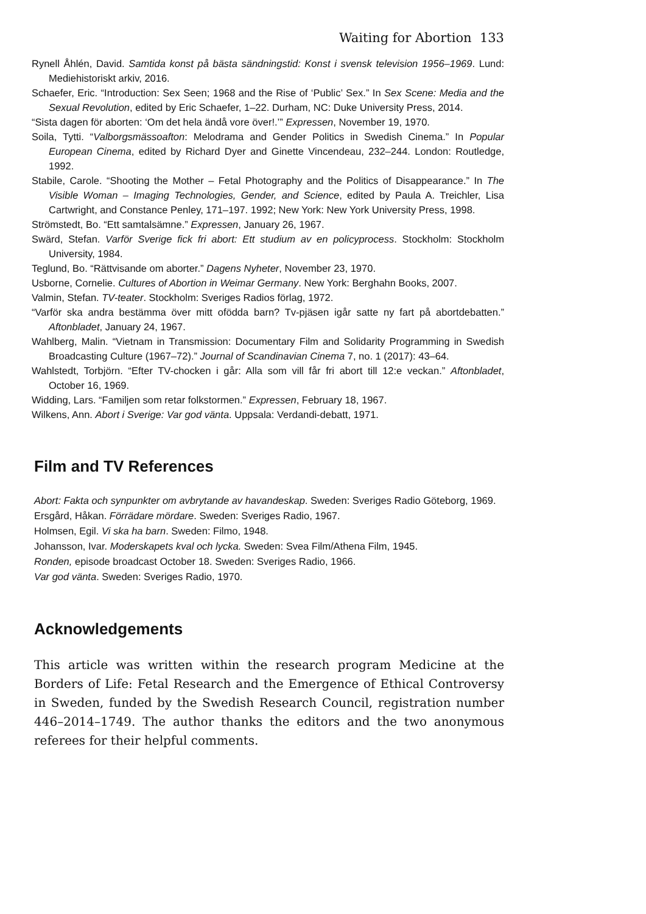Waiting for Abortion 133
Rynell Åhlén, David. Samtida konst på bästa sändningstid: Konst i svensk television 1956–1969. Lund: Mediehistoriskt arkiv, 2016.
Schaefer, Eric. “Introduction: Sex Seen; 1968 and the Rise of ‘Public’ Sex.” In Sex Scene: Media and the Sexual Revolution, edited by Eric Schaefer, 1–22. Durham, NC: Duke University Press, 2014.
“Sista dagen för aborten: ‘Om det hela ändå vore över!.’” Expressen, November 19, 1970.
Soila, Tytti. “Valborgsmässoafton: Melodrama and Gender Politics in Swedish Cinema.” In Popular European Cinema, edited by Richard Dyer and Ginette Vincendeau, 232–244. London: Routledge, 1992.
Stabile, Carole. “Shooting the Mother – Fetal Photography and the Politics of Disappearance.” In The Visible Woman – Imaging Technologies, Gender, and Science, edited by Paula A. Treichler, Lisa Cartwright, and Constance Penley, 171–197. 1992; New York: New York University Press, 1998.
Strömstedt, Bo. “Ett samtalsämne.” Expressen, January 26, 1967.
Swärd, Stefan. Varför Sverige fick fri abort: Ett studium av en policyprocess. Stockholm: Stockholm University, 1984.
Teglund, Bo. “Rättvisande om aborter.” Dagens Nyheter, November 23, 1970.
Usborne, Cornelie. Cultures of Abortion in Weimar Germany. New York: Berghahn Books, 2007.
Valmin, Stefan. TV-teater. Stockholm: Sveriges Radios förlag, 1972.
“Varför ska andra bestämma över mitt ofödda barn? Tv-pjäsen igår satte ny fart på abortdebatten.” Aftonbladet, January 24, 1967.
Wahlberg, Malin. “Vietnam in Transmission: Documentary Film and Solidarity Programming in Swedish Broadcasting Culture (1967–72).” Journal of Scandinavian Cinema 7, no. 1 (2017): 43–64.
Wahlstedt, Torbjörn. “Efter TV-chocken i går: Alla som vill får fri abort till 12:e veckan.” Aftonbladet, October 16, 1969.
Widding, Lars. “Familjen som retar folkstormen.” Expressen, February 18, 1967.
Wilkens, Ann. Abort i Sverige: Var god vänta. Uppsala: Verdandi-debatt, 1971.
Film and TV References
Abort: Fakta och synpunkter om avbrytande av havandeskap. Sweden: Sveriges Radio Göteborg, 1969.
Ersgård, Håkan. Förrädare mördare. Sweden: Sveriges Radio, 1967.
Holmsen, Egil. Vi ska ha barn. Sweden: Filmo, 1948.
Johansson, Ivar. Moderskapets kval och lycka. Sweden: Svea Film/Athena Film, 1945.
Ronden, episode broadcast October 18. Sweden: Sveriges Radio, 1966.
Var god vänta. Sweden: Sveriges Radio, 1970.
Acknowledgements
This article was written within the research program Medicine at the Borders of Life: Fetal Research and the Emergence of Ethical Controversy in Sweden, funded by the Swedish Research Council, registration number 446–2014–1749. The author thanks the editors and the two anonymous referees for their helpful comments.